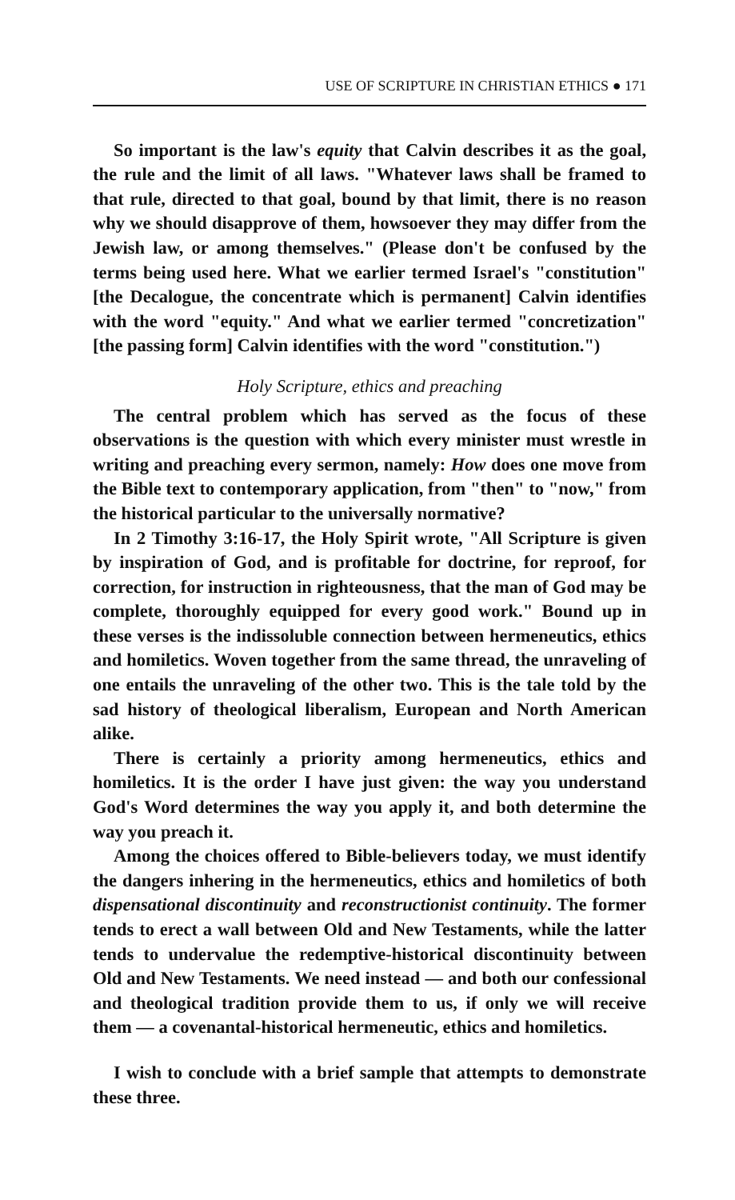USE OF SCRIPTURE IN CHRISTIAN ETHICS ● 171
So important is the law's equity that Calvin describes it as the goal, the rule and the limit of all laws. "Whatever laws shall be framed to that rule, directed to that goal, bound by that limit, there is no reason why we should disapprove of them, howsoever they may differ from the Jewish law, or among themselves." (Please don't be confused by the terms being used here. What we earlier termed Israel's "constitution" [the Decalogue, the concentrate which is permanent] Calvin identifies with the word "equity." And what we earlier termed "concretization" [the passing form] Calvin identifies with the word "constitution.")
Holy Scripture, ethics and preaching
The central problem which has served as the focus of these observations is the question with which every minister must wrestle in writing and preaching every sermon, namely: How does one move from the Bible text to contemporary application, from "then" to "now," from the historical particular to the universally normative?
In 2 Timothy 3:16-17, the Holy Spirit wrote, "All Scripture is given by inspiration of God, and is profitable for doctrine, for reproof, for correction, for instruction in righteousness, that the man of God may be complete, thoroughly equipped for every good work." Bound up in these verses is the indissoluble connection between hermeneutics, ethics and homiletics. Woven together from the same thread, the unraveling of one entails the unraveling of the other two. This is the tale told by the sad history of theological liberalism, European and North American alike.
There is certainly a priority among hermeneutics, ethics and homiletics. It is the order I have just given: the way you understand God's Word determines the way you apply it, and both determine the way you preach it.
Among the choices offered to Bible-believers today, we must identify the dangers inhering in the hermeneutics, ethics and homiletics of both dispensational discontinuity and reconstructionist continuity. The former tends to erect a wall between Old and New Testaments, while the latter tends to undervalue the redemptive-historical discontinuity between Old and New Testaments. We need instead — and both our confessional and theological tradition provide them to us, if only we will receive them — a covenantal-historical hermeneutic, ethics and homiletics.
I wish to conclude with a brief sample that attempts to demonstrate these three.